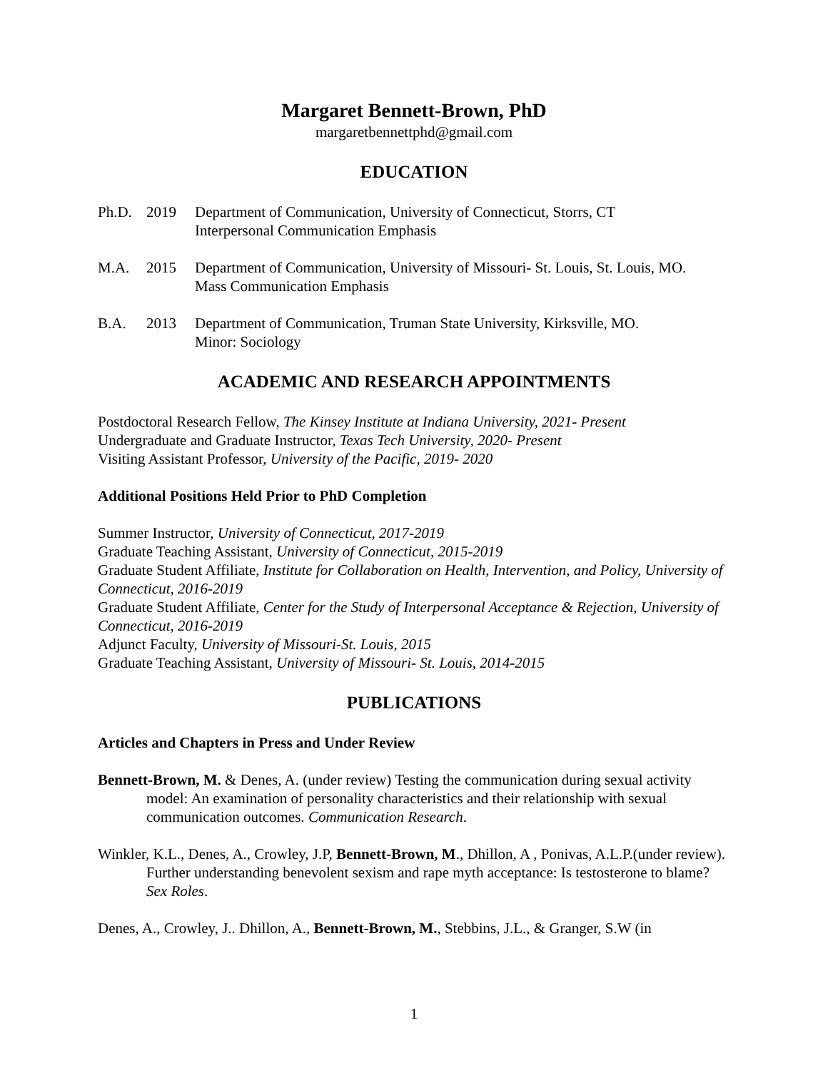Margaret Bennett-Brown, PhD
margaretbennettphd@gmail.com
EDUCATION
Ph.D. 2019 Department of Communication, University of Connecticut, Storrs, CT
Interpersonal Communication Emphasis
M.A. 2015 Department of Communication, University of Missouri- St. Louis, St. Louis, MO.
Mass Communication Emphasis
B.A. 2013 Department of Communication, Truman State University, Kirksville, MO.
Minor: Sociology
ACADEMIC AND RESEARCH APPOINTMENTS
Postdoctoral Research Fellow, The Kinsey Institute at Indiana University, 2021- Present
Undergraduate and Graduate Instructor, Texas Tech University, 2020- Present
Visiting Assistant Professor, University of the Pacific, 2019- 2020
Additional Positions Held Prior to PhD Completion
Summer Instructor, University of Connecticut, 2017-2019
Graduate Teaching Assistant, University of Connecticut, 2015-2019
Graduate Student Affiliate, Institute for Collaboration on Health, Intervention, and Policy, University of Connecticut, 2016-2019
Graduate Student Affiliate, Center for the Study of Interpersonal Acceptance & Rejection, University of Connecticut, 2016-2019
Adjunct Faculty, University of Missouri-St. Louis, 2015
Graduate Teaching Assistant, University of Missouri- St. Louis, 2014-2015
PUBLICATIONS
Articles and Chapters in Press and Under Review
Bennett-Brown, M. & Denes, A. (under review) Testing the communication during sexual activity model: An examination of personality characteristics and their relationship with sexual communication outcomes. Communication Research.
Winkler, K.L., Denes, A., Crowley, J.P, Bennett-Brown, M., Dhillon, A , Ponivas, A.L.P.(under review). Further understanding benevolent sexism and rape myth acceptance: Is testosterone to blame? Sex Roles.
Denes, A., Crowley, J.. Dhillon, A., Bennett-Brown, M., Stebbins, J.L., & Granger, S.W (in
1